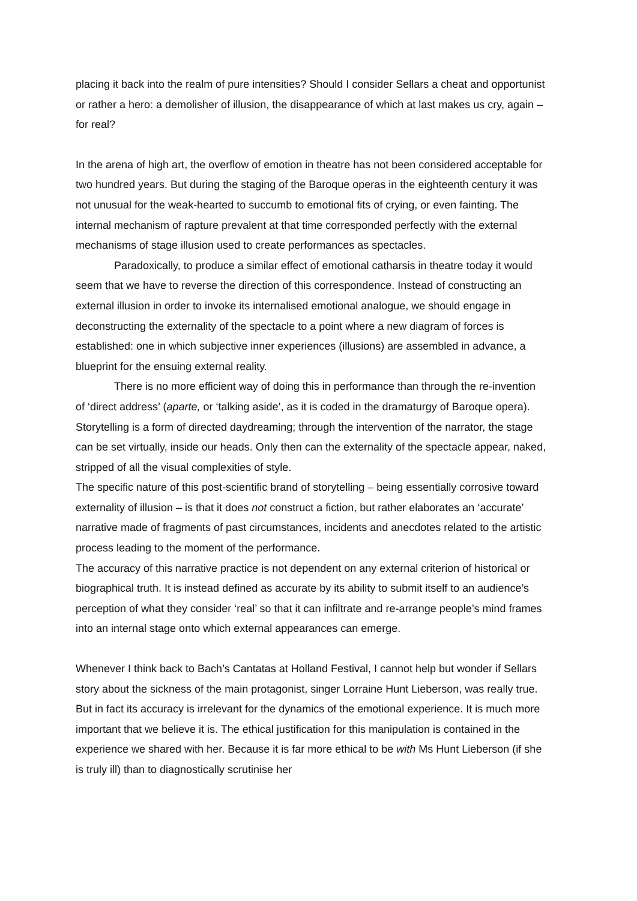placing it back into the realm of pure intensities? Should I consider Sellars a cheat and opportunist or rather a hero: a demolisher of illusion, the disappearance of which at last makes us cry, again – for real?
In the arena of high art, the overflow of emotion in theatre has not been considered acceptable for two hundred years. But during the staging of the Baroque operas in the eighteenth century it was not unusual for the weak-hearted to succumb to emotional fits of crying, or even fainting. The internal mechanism of rapture prevalent at that time corresponded perfectly with the external mechanisms of stage illusion used to create performances as spectacles.
Paradoxically, to produce a similar effect of emotional catharsis in theatre today it would seem that we have to reverse the direction of this correspondence. Instead of constructing an external illusion in order to invoke its internalised emotional analogue, we should engage in deconstructing the externality of the spectacle to a point where a new diagram of forces is established: one in which subjective inner experiences (illusions) are assembled in advance, a blueprint for the ensuing external reality.
There is no more efficient way of doing this in performance than through the re-invention of ‘direct address’ (aparte, or ‘talking aside’, as it is coded in the dramaturgy of Baroque opera). Storytelling is a form of directed daydreaming; through the intervention of the narrator, the stage can be set virtually, inside our heads. Only then can the externality of the spectacle appear, naked, stripped of all the visual complexities of style.
The specific nature of this post-scientific brand of storytelling – being essentially corrosive toward externality of illusion – is that it does not construct a fiction, but rather elaborates an ‘accurate’ narrative made of fragments of past circumstances, incidents and anecdotes related to the artistic process leading to the moment of the performance.
The accuracy of this narrative practice is not dependent on any external criterion of historical or biographical truth. It is instead defined as accurate by its ability to submit itself to an audience’s perception of what they consider ‘real’ so that it can infiltrate and re-arrange people’s mind frames into an internal stage onto which external appearances can emerge.
Whenever I think back to Bach’s Cantatas at Holland Festival, I cannot help but wonder if Sellars story about the sickness of the main protagonist, singer Lorraine Hunt Lieberson, was really true. But in fact its accuracy is irrelevant for the dynamics of the emotional experience. It is much more important that we believe it is. The ethical justification for this manipulation is contained in the experience we shared with her. Because it is far more ethical to be with Ms Hunt Lieberson (if she is truly ill) than to diagnostically scrutinise her